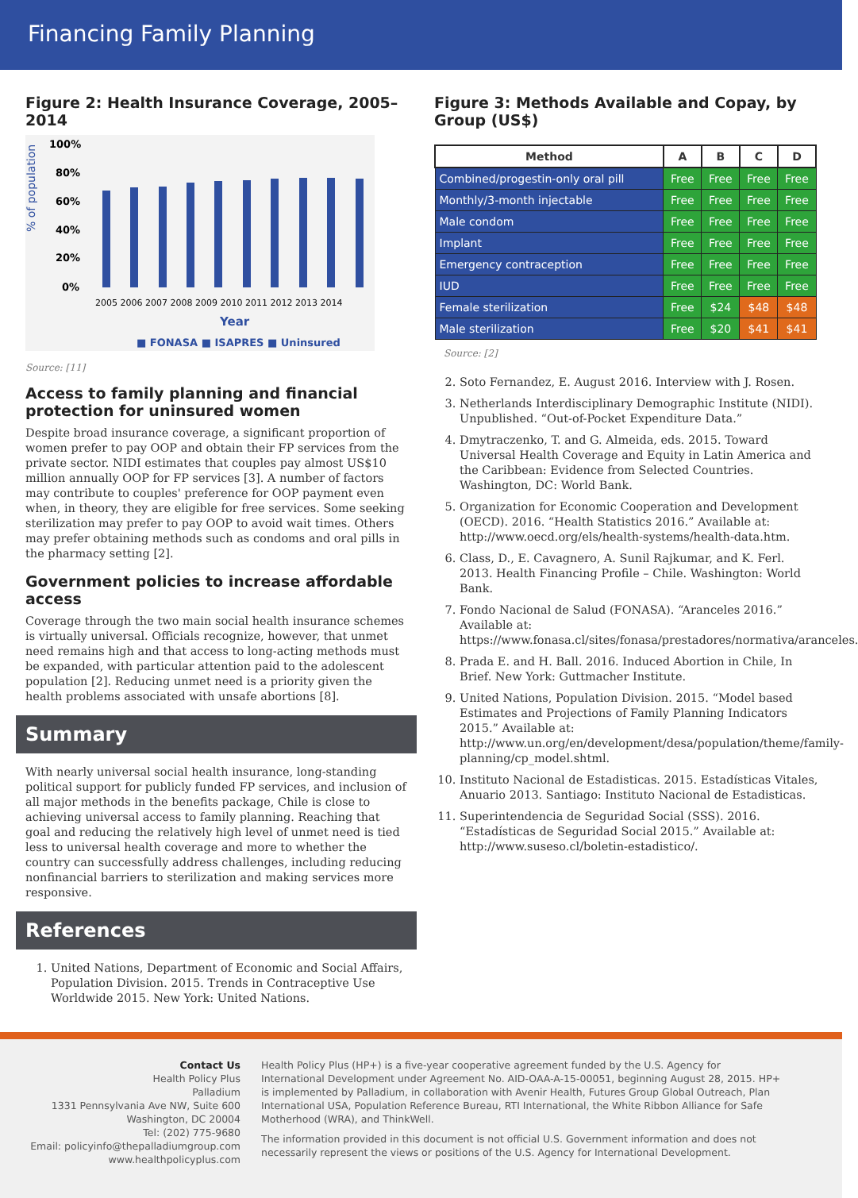Financing Family Planning
Figure 2: Health Insurance Coverage, 2005–2014
% of population
100%
80%
60%
40%
20%
0%
2005 2006 2007 2008 2009 2010 2011 2012 2013 2014
Year
■ FONASA ■ ISAPRES ■ Uninsured
Source: [11]
Access to family planning and financial protection for uninsured women
Despite broad insurance coverage, a significant proportion of women prefer to pay OOP and obtain their FP services from the private sector. NIDI estimates that couples pay almost US$10 million annually OOP for FP services [3]. A number of factors may contribute to couples' preference for OOP payment even when, in theory, they are eligible for free services. Some seeking sterilization may prefer to pay OOP to avoid wait times. Others may prefer obtaining methods such as condoms and oral pills in the pharmacy setting [2].
Government policies to increase affordable access
Coverage through the two main social health insurance schemes is virtually universal. Officials recognize, however, that unmet need remains high and that access to long-acting methods must be expanded, with particular attention paid to the adolescent population [2]. Reducing unmet need is a priority given the health problems associated with unsafe abortions [8].
Summary
With nearly universal social health insurance, long-standing political support for publicly funded FP services, and inclusion of all major methods in the benefits package, Chile is close to achieving universal access to family planning. Reaching that goal and reducing the relatively high level of unmet need is tied less to universal health coverage and more to whether the country can successfully address challenges, including reducing nonfinancial barriers to sterilization and making services more responsive.
References
1. United Nations, Department of Economic and Social Affairs, Population Division. 2015. Trends in Contraceptive Use Worldwide 2015. New York: United Nations.
Figure 3: Methods Available and Copay, by Group (US$)
| Method | A | B | C | D |
| --- | --- | --- | --- | --- |
| Combined/progestin-only oral pill | Free | Free | Free | Free |
| Monthly/3-month injectable | Free | Free | Free | Free |
| Male condom | Free | Free | Free | Free |
| Implant | Free | Free | Free | Free |
| Emergency contraception | Free | Free | Free | Free |
| IUD | Free | Free | Free | Free |
| Female sterilization | Free | $24 | $48 | $48 |
| Male sterilization | Free | $20 | $41 | $41 |
Source: [2]
2. Soto Fernandez, E. August 2016. Interview with J. Rosen.
3. Netherlands Interdisciplinary Demographic Institute (NIDI). Unpublished. “Out-of-Pocket Expenditure Data.”
4. Dmytraczenko, T. and G. Almeida, eds. 2015. Toward Universal Health Coverage and Equity in Latin America and the Caribbean: Evidence from Selected Countries. Washington, DC: World Bank.
5. Organization for Economic Cooperation and Development (OECD). 2016. “Health Statistics 2016.” Available at: http://www.oecd.org/els/health-systems/health-data.htm.
6. Class, D., E. Cavagnero, A. Sunil Rajkumar, and K. Ferl. 2013. Health Financing Profile – Chile. Washington: World Bank.
7. Fondo Nacional de Salud (FONASA). “Aranceles 2016.” Available at: https://www.fonasa.cl/sites/fonasa/prestadores/normativa/aranceles.
8. Prada E. and H. Ball. 2016. Induced Abortion in Chile, In Brief. New York: Guttmacher Institute.
9. United Nations, Population Division. 2015. “Model based Estimates and Projections of Family Planning Indicators 2015.” Available at: http://www.un.org/en/development/desa/population/theme/family-planning/cp_model.shtml.
10. Instituto Nacional de Estadisticas. 2015. Estadísticas Vitales, Anuario 2013. Santiago: Instituto Nacional de Estadisticas.
11. Superintendencia de Seguridad Social (SSS). 2016. “Estadísticas de Seguridad Social 2015.” Available at: http://www.suseso.cl/boletin-estadistico/.
Contact Us
Health Policy Plus
Palladium
1331 Pennsylvania Ave NW, Suite 600
Washington, DC 20004
Tel: (202) 775-9680
Email: policyinfo@thepalladiumgroup.com
www.healthpolicyplus.com
Health Policy Plus (HP+) is a five-year cooperative agreement funded by the U.S. Agency for International Development under Agreement No. AID-OAA-A-15-00051, beginning August 28, 2015. HP+ is implemented by Palladium, in collaboration with Avenir Health, Futures Group Global Outreach, Plan International USA, Population Reference Bureau, RTI International, the White Ribbon Alliance for Safe Motherhood (WRA), and ThinkWell.
The information provided in this document is not official U.S. Government information and does not necessarily represent the views or positions of the U.S. Agency for International Development.